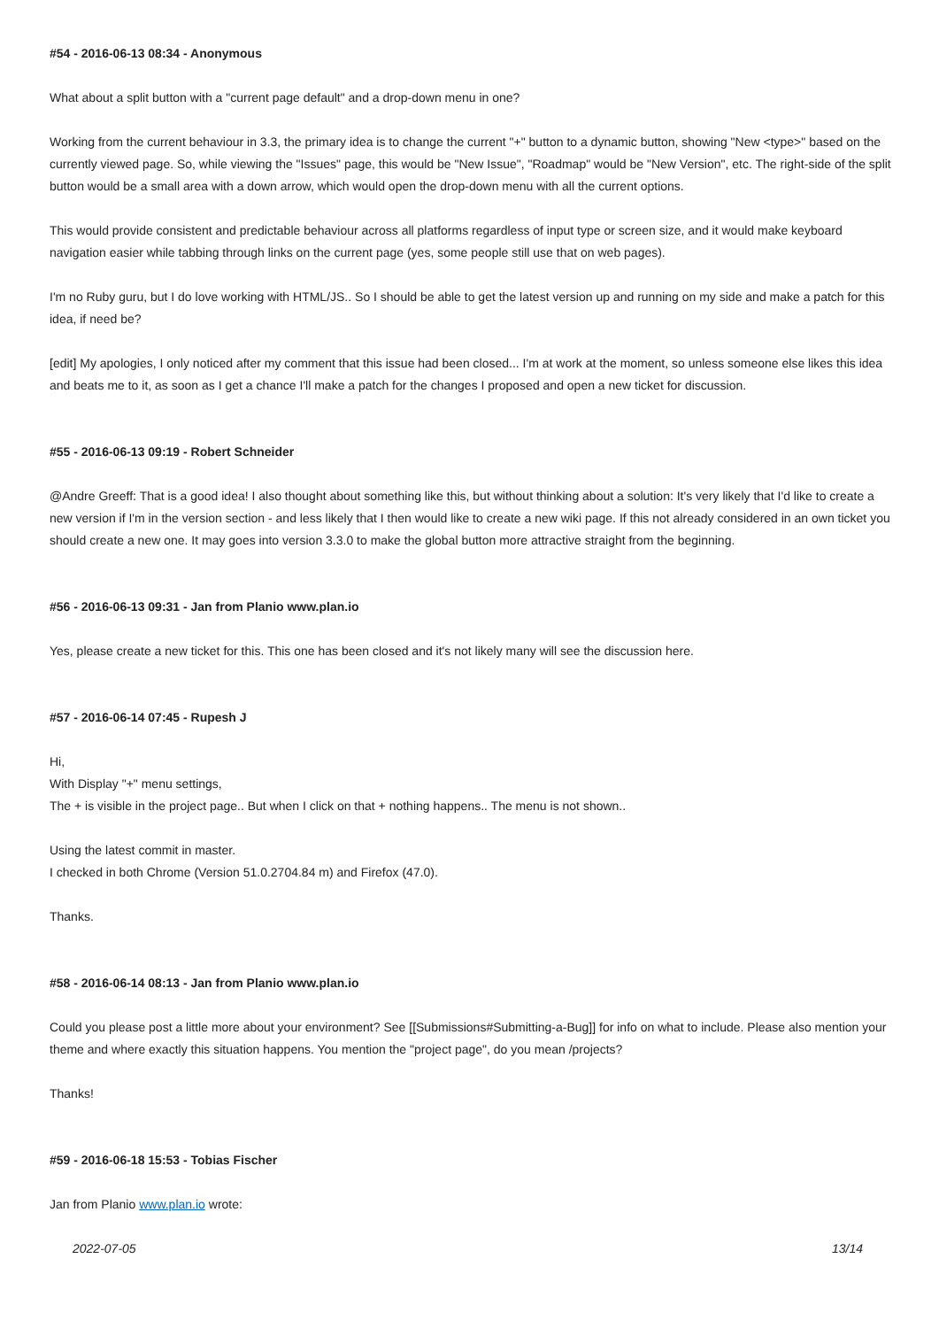#54 - 2016-06-13 08:34 - Anonymous
What about a split button with a "current page default" and a drop-down menu in one?
Working from the current behaviour in 3.3, the primary idea is to change the current "+" button to a dynamic button, showing "New <type>" based on the currently viewed page. So, while viewing the "Issues" page, this would be "New Issue", "Roadmap" would be "New Version", etc. The right-side of the split button would be a small area with a down arrow, which would open the drop-down menu with all the current options.
This would provide consistent and predictable behaviour across all platforms regardless of input type or screen size, and it would make keyboard navigation easier while tabbing through links on the current page (yes, some people still use that on web pages).
I'm no Ruby guru, but I do love working with HTML/JS.. So I should be able to get the latest version up and running on my side and make a patch for this idea, if need be?
[edit] My apologies, I only noticed after my comment that this issue had been closed... I'm at work at the moment, so unless someone else likes this idea and beats me to it, as soon as I get a chance I'll make a patch for the changes I proposed and open a new ticket for discussion.
#55 - 2016-06-13 09:19 - Robert Schneider
@Andre Greeff: That is a good idea! I also thought about something like this, but without thinking about a solution: It's very likely that I'd like to create a new version if I'm in the version section - and less likely that I then would like to create a new wiki page. If this not already considered in an own ticket you should create a new one. It may goes into version 3.3.0 to make the global button more attractive straight from the beginning.
#56 - 2016-06-13 09:31 - Jan from Planio www.plan.io
Yes, please create a new ticket for this. This one has been closed and it's not likely many will see the discussion here.
#57 - 2016-06-14 07:45 - Rupesh J
Hi,
With Display "+" menu settings,
The + is visible in the project page.. But when I click on that + nothing happens.. The menu is not shown..
Using the latest commit in master.
I checked in both Chrome (Version 51.0.2704.84 m) and Firefox (47.0).
Thanks.
#58 - 2016-06-14 08:13 - Jan from Planio www.plan.io
Could you please post a little more about your environment? See [[Submissions#Submitting-a-Bug]] for info on what to include. Please also mention your theme and where exactly this situation happens. You mention the "project page", do you mean /projects?
Thanks!
#59 - 2016-06-18 15:53 - Tobias Fischer
Jan from Planio www.plan.io wrote:
2022-07-05 13/14